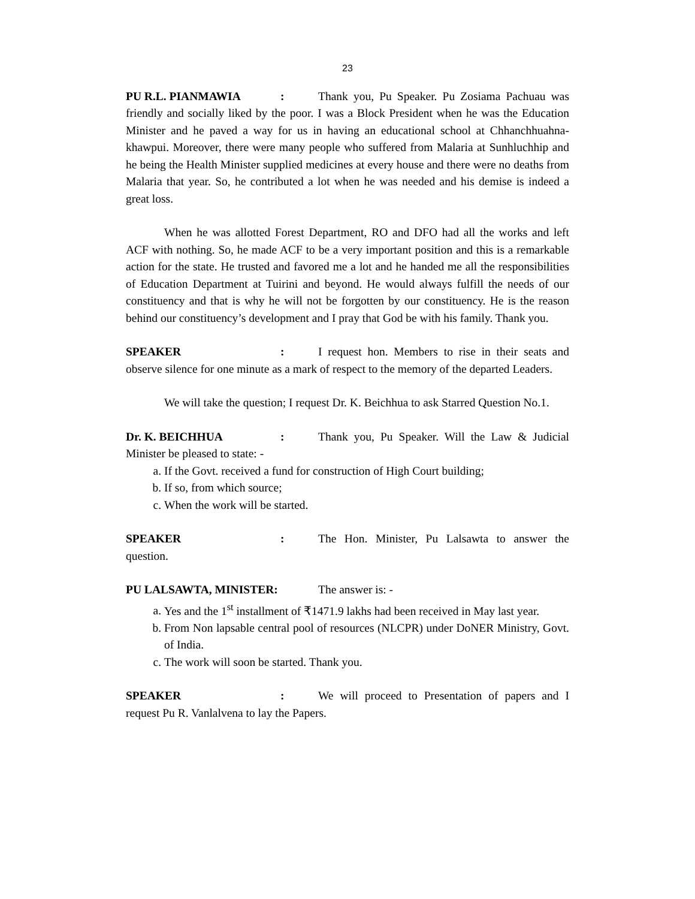23
PU R.L. PIANMAWIA: Thank you, Pu Speaker. Pu Zosiama Pachuau was friendly and socially liked by the poor. I was a Block President when he was the Education Minister and he paved a way for us in having an educational school at Chhanchhuahna-khawpui. Moreover, there were many people who suffered from Malaria at Sunhluchhip and he being the Health Minister supplied medicines at every house and there were no deaths from Malaria that year. So, he contributed a lot when he was needed and his demise is indeed a great loss.
When he was allotted Forest Department, RO and DFO had all the works and left ACF with nothing. So, he made ACF to be a very important position and this is a remarkable action for the state. He trusted and favored me a lot and he handed me all the responsibilities of Education Department at Tuirini and beyond. He would always fulfill the needs of our constituency and that is why he will not be forgotten by our constituency. He is the reason behind our constituency’s development and I pray that God be with his family. Thank you.
SPEAKER: I request hon. Members to rise in their seats and observe silence for one minute as a mark of respect to the memory of the departed Leaders.
We will take the question; I request Dr. K. Beichhua to ask Starred Question No.1.
Dr. K. BEICHHUA: Thank you, Pu Speaker. Will the Law & Judicial Minister be pleased to state: -
a. If the Govt. received a fund for construction of High Court building;
b. If so, from which source;
c. When the work will be started.
SPEAKER: The Hon. Minister, Pu Lalsawta to answer the question.
PU LALSAWTA, MINISTER: The answer is: -
a. Yes and the 1<sup>st</sup> installment of ₹1471.9 lakhs had been received in May last year.
b. From Non lapsable central pool of resources (NLCPR) under DoNER Ministry, Govt. of India.
c. The work will soon be started. Thank you.
SPEAKER: We will proceed to Presentation of papers and I request Pu R. Vanlalvena to lay the Papers.